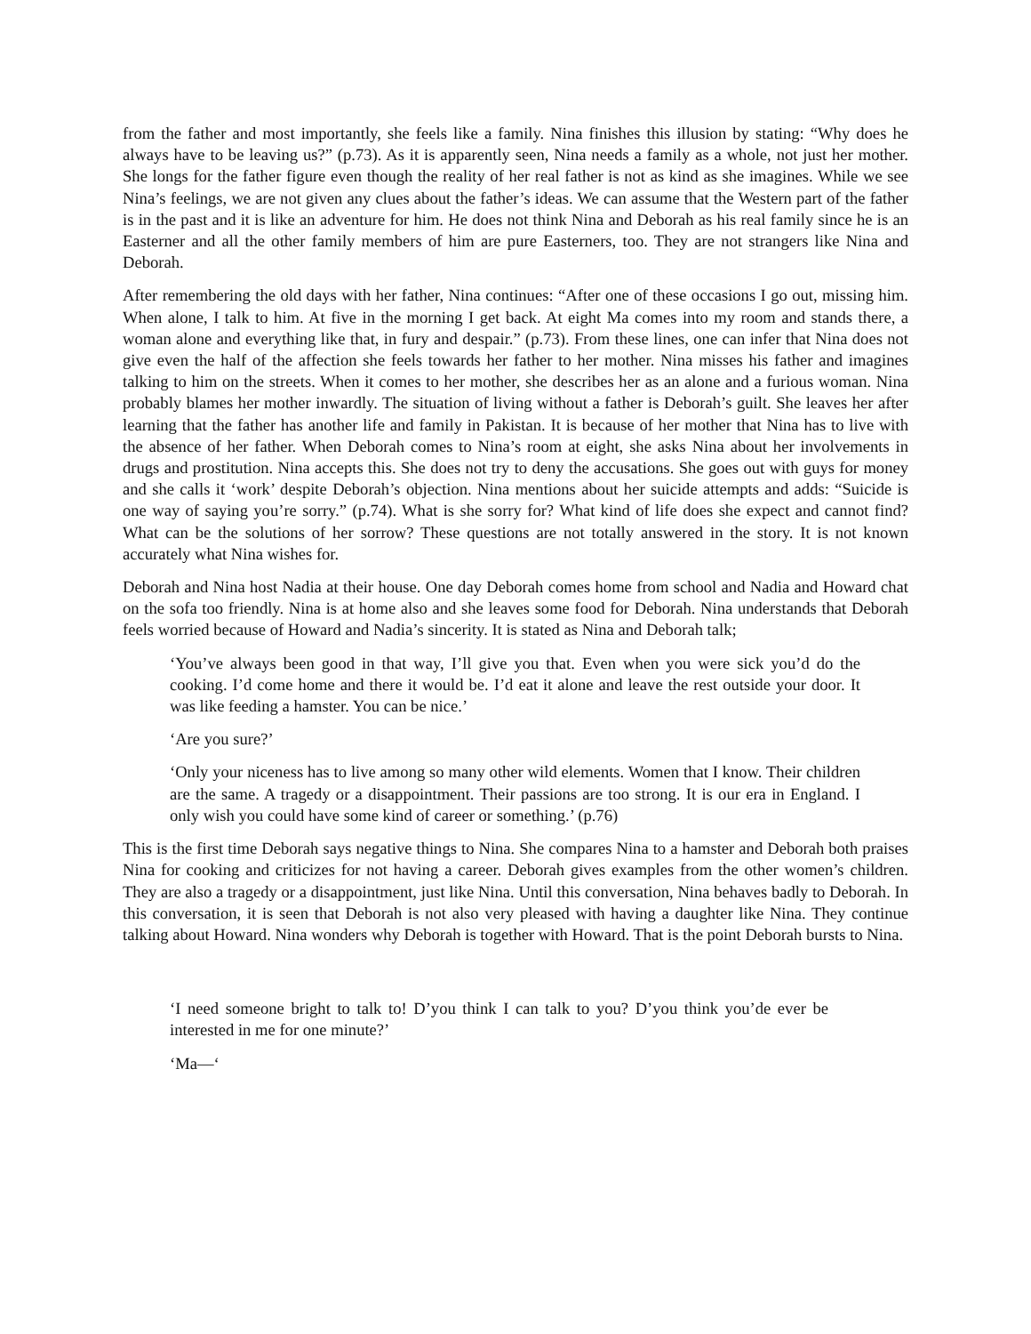from the father and most importantly, she feels like a family. Nina finishes this illusion by stating: “Why does he always have to be leaving us?” (p.73). As it is apparently seen, Nina needs a family as a whole, not just her mother. She longs for the father figure even though the reality of her real father is not as kind as she imagines. While we see Nina’s feelings, we are not given any clues about the father’s ideas. We can assume that the Western part of the father is in the past and it is like an adventure for him. He does not think Nina and Deborah as his real family since he is an Easterner and all the other family members of him are pure Easterners, too. They are not strangers like Nina and Deborah.
After remembering the old days with her father, Nina continues: “After one of these occasions I go out, missing him. When alone, I talk to him. At five in the morning I get back. At eight Ma comes into my room and stands there, a woman alone and everything like that, in fury and despair.” (p.73). From these lines, one can infer that Nina does not give even the half of the affection she feels towards her father to her mother. Nina misses his father and imagines talking to him on the streets. When it comes to her mother, she describes her as an alone and a furious woman. Nina probably blames her mother inwardly. The situation of living without a father is Deborah’s guilt. She leaves her after learning that the father has another life and family in Pakistan. It is because of her mother that Nina has to live with the absence of her father. When Deborah comes to Nina’s room at eight, she asks Nina about her involvements in drugs and prostitution. Nina accepts this. She does not try to deny the accusations. She goes out with guys for money and she calls it ‘work’ despite Deborah’s objection. Nina mentions about her suicide attempts and adds: “Suicide is one way of saying you’re sorry.” (p.74). What is she sorry for? What kind of life does she expect and cannot find? What can be the solutions of her sorrow? These questions are not totally answered in the story. It is not known accurately what Nina wishes for.
Deborah and Nina host Nadia at their house. One day Deborah comes home from school and Nadia and Howard chat on the sofa too friendly. Nina is at home also and she leaves some food for Deborah. Nina understands that Deborah feels worried because of Howard and Nadia’s sincerity. It is stated as Nina and Deborah talk;
‘You’ve always been good in that way, I’ll give you that. Even when you were sick you’d do the cooking. I’d come home and there it would be. I’d eat it alone and leave the rest outside your door. It was like feeding a hamster. You can be nice.’
‘Are you sure?’
‘Only your niceness has to live among so many other wild elements. Women that I know. Their children are the same. A tragedy or a disappointment. Their passions are too strong. It is our era in England. I only wish you could have some kind of career or something.’ (p.76)
This is the first time Deborah says negative things to Nina. She compares Nina to a hamster and Deborah both praises Nina for cooking and criticizes for not having a career. Deborah gives examples from the other women’s children. They are also a tragedy or a disappointment, just like Nina. Until this conversation, Nina behaves badly to Deborah. In this conversation, it is seen that Deborah is not also very pleased with having a daughter like Nina. They continue talking about Howard. Nina wonders why Deborah is together with Howard. That is the point Deborah bursts to Nina.
‘I need someone bright to talk to! D’you think I can talk to you? D’you think you’de ever be interested in me for one minute?’
‘Ma—‘